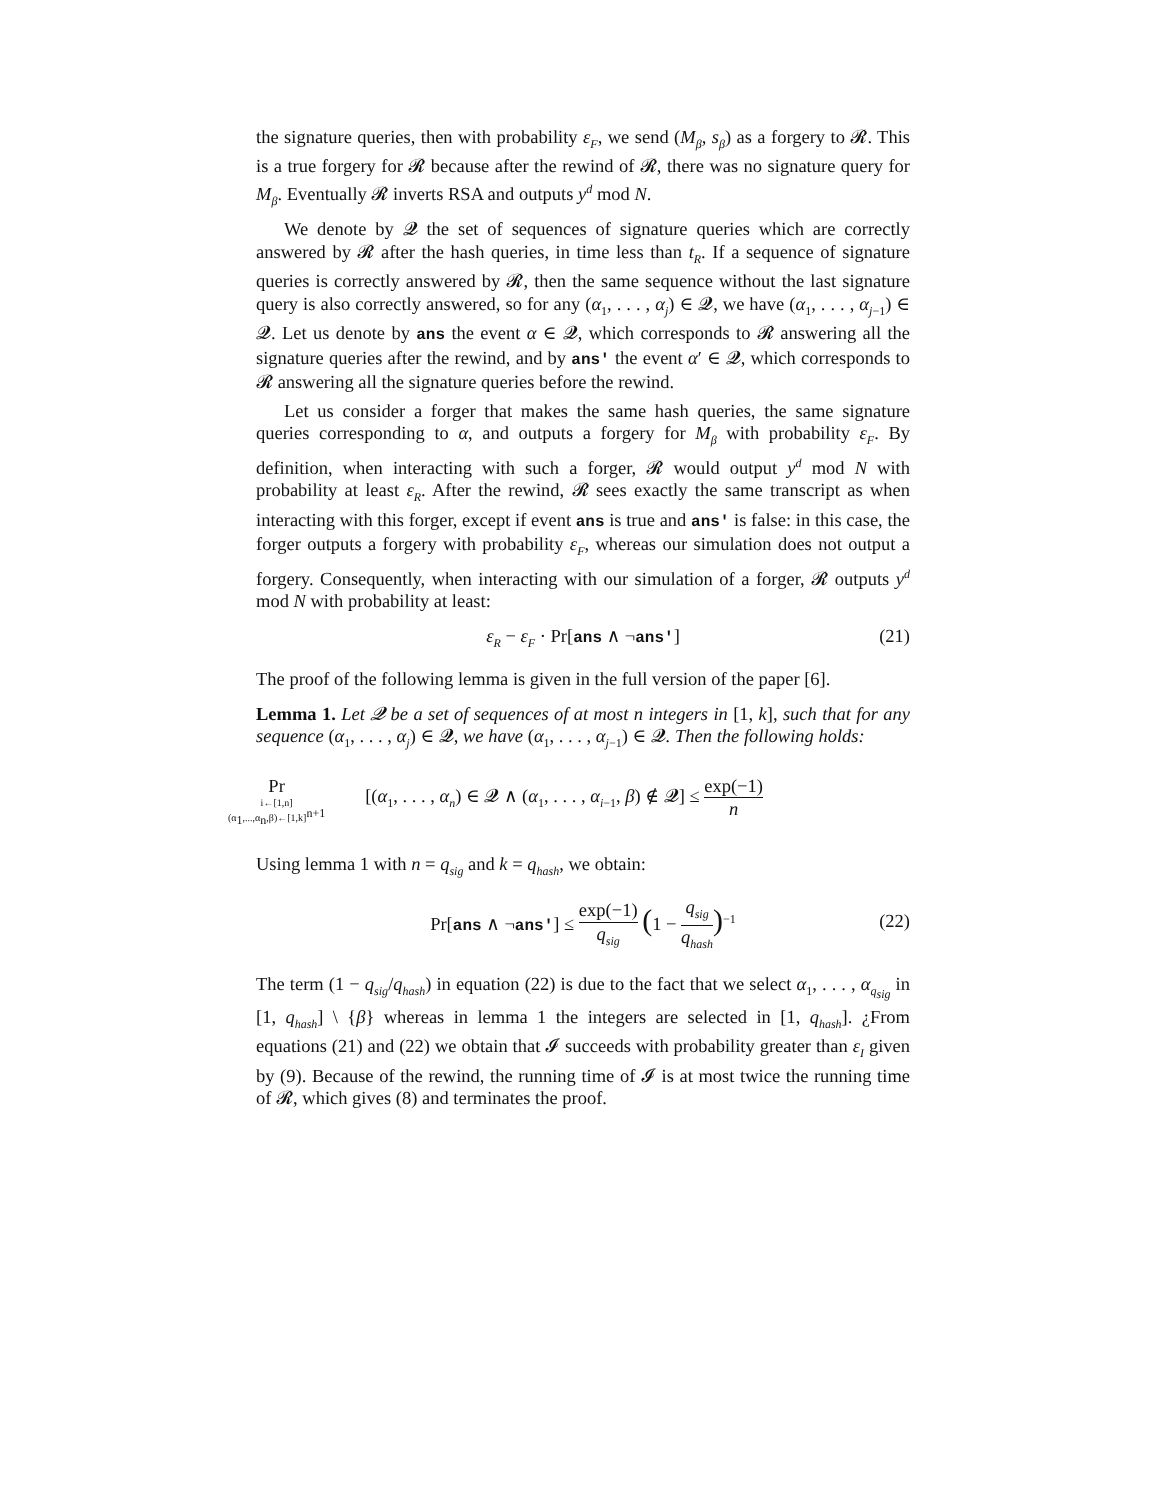the signature queries, then with probability ε<sub>F</sub>, we send (M<sub>β</sub>, s<sub>β</sub>) as a forgery to 𝓡. This is a true forgery for 𝓡 because after the rewind of 𝓡, there was no signature query for M<sub>β</sub>. Eventually 𝓡 inverts RSA and outputs y<sup>d</sup> mod N.
We denote by 𝓠 the set of sequences of signature queries which are correctly answered by 𝓡 after the hash queries, in time less than t<sub>R</sub>. If a sequence of signature queries is correctly answered by 𝓡, then the same sequence without the last signature query is also correctly answered, so for any (α<sub>1</sub>, . . . , α<sub>j</sub>) ∈ 𝓠, we have (α<sub>1</sub>, . . . , α<sub>j−1</sub>) ∈ 𝓠. Let us denote by ans the event α ∈ 𝓠, which corresponds to 𝓡 answering all the signature queries after the rewind, and by ans' the event α′ ∈ 𝓠, which corresponds to 𝓡 answering all the signature queries before the rewind.
Let us consider a forger that makes the same hash queries, the same signature queries corresponding to α, and outputs a forgery for M<sub>β</sub> with probability ε<sub>F</sub>. By definition, when interacting with such a forger, 𝓡 would output y<sup>d</sup> mod N with probability at least ε<sub>R</sub>. After the rewind, 𝓡 sees exactly the same transcript as when interacting with this forger, except if event ans is true and ans' is false: in this case, the forger outputs a forgery with probability ε<sub>F</sub>, whereas our simulation does not output a forgery. Consequently, when interacting with our simulation of a forger, 𝓡 outputs y<sup>d</sup> mod N with probability at least:
ε<sub>R</sub> − ε<sub>F</sub> · Pr[ans ∧ ¬ans'] (21)
The proof of the following lemma is given in the full version of the paper [6].
Lemma 1. Let 𝓠 be a set of sequences of at most n integers in [1, k], such that for any sequence (α<sub>1</sub>, . . . , α<sub>j</sub>) ∈ 𝓠, we have (α<sub>1</sub>, . . . , α<sub>j−1</sub>) ∈ 𝓠. Then the following holds:
Pr i←[1,n] (α<sub>1</sub>,...,α<sub>n</sub>,β)←[1,k]<sup>n+1</sup> [(α<sub>1</sub>, . . . , α<sub>n</sub>) ∈ 𝓠 ∧ (α<sub>1</sub>, . . . , α<sub>i−1</sub>, β) ∉ 𝓠] ≤ exp(−1) n
Using lemma 1 with n = q<sub>sig</sub> and k = q<sub>hash</sub>, we obtain:
Pr[ans ∧ ¬ans'] ≤ exp(−1) q<sub>sig</sub> (1 − q<sub>sig</sub> q<sub>hash</sub>)<sup>−1</sup>
(22)
The term (1 − q<sub>sig</sub>/q<sub>hash</sub>) in equation (22) is due to the fact that we select α<sub>1</sub>, . . . , α<sub>q<sub>sig</sub></sub> in [1, q<sub>hash</sub>] \ {β} whereas in lemma 1 the integers are selected in [1, q<sub>hash</sub>]. ¿From equations (21) and (22) we obtain that 𝓘 succeeds with probability greater than ε<sub>I</sub> given by (9). Because of the rewind, the running time of 𝓘 is at most twice the running time of 𝓡, which gives (8) and terminates the proof.